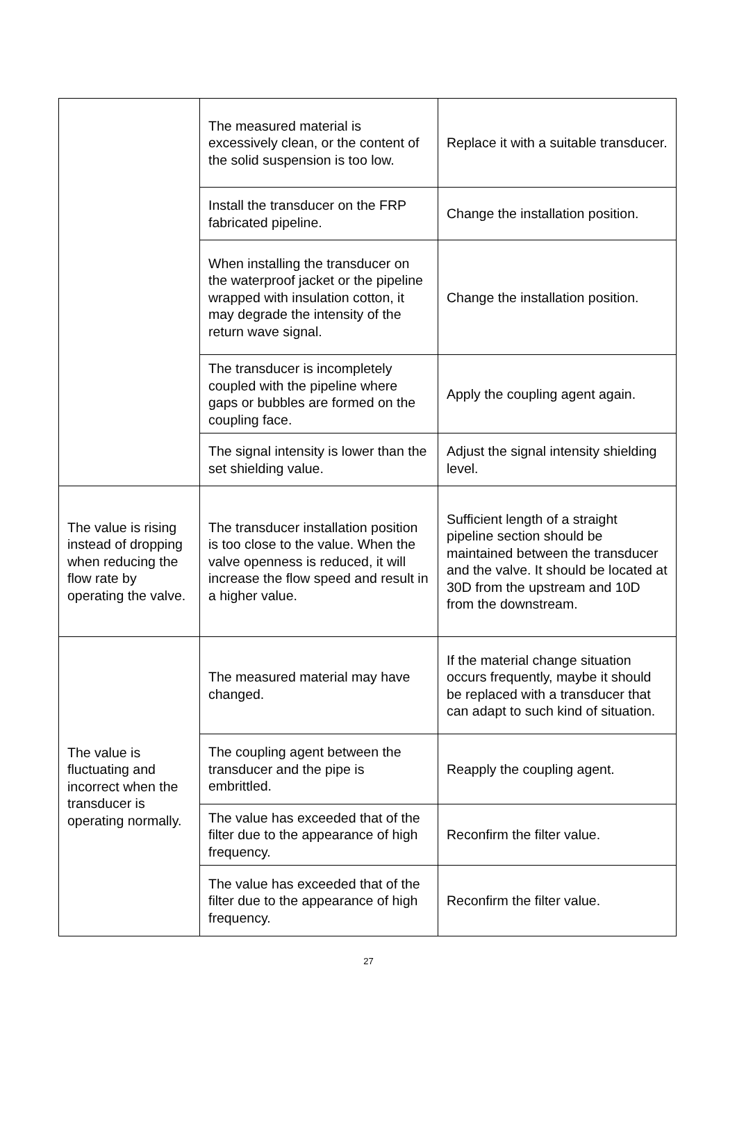| | The measured material is excessively clean, or the content of the solid suspension is too low. | Replace it with a suitable transducer. |
| | Install the transducer on the FRP fabricated pipeline. | Change the installation position. |
| | When installing the transducer on the waterproof jacket or the pipeline wrapped with insulation cotton, it may degrade the intensity of the return wave signal. | Change the installation position. |
| | The transducer is incompletely coupled with the pipeline where gaps or bubbles are formed on the coupling face. | Apply the coupling agent again. |
| | The signal intensity is lower than the set shielding value. | Adjust the signal intensity shielding level. |
| The value is rising instead of dropping when reducing the flow rate by operating the valve. | The transducer installation position is too close to the value. When the valve openness is reduced, it will increase the flow speed and result in a higher value. | Sufficient length of a straight pipeline section should be maintained between the transducer and the valve. It should be located at 30D from the upstream and 10D from the downstream. |
| The value is fluctuating and incorrect when the transducer is operating normally. | The measured material may have changed. | If the material change situation occurs frequently, maybe it should be replaced with a transducer that can adapt to such kind of situation. |
| | The coupling agent between the transducer and the pipe is embrittled. | Reapply the coupling agent. |
| | The value has exceeded that of the filter due to the appearance of high frequency. | Reconfirm the filter value. |
| | The value has exceeded that of the filter due to the appearance of high frequency. | Reconfirm the filter value. |
27